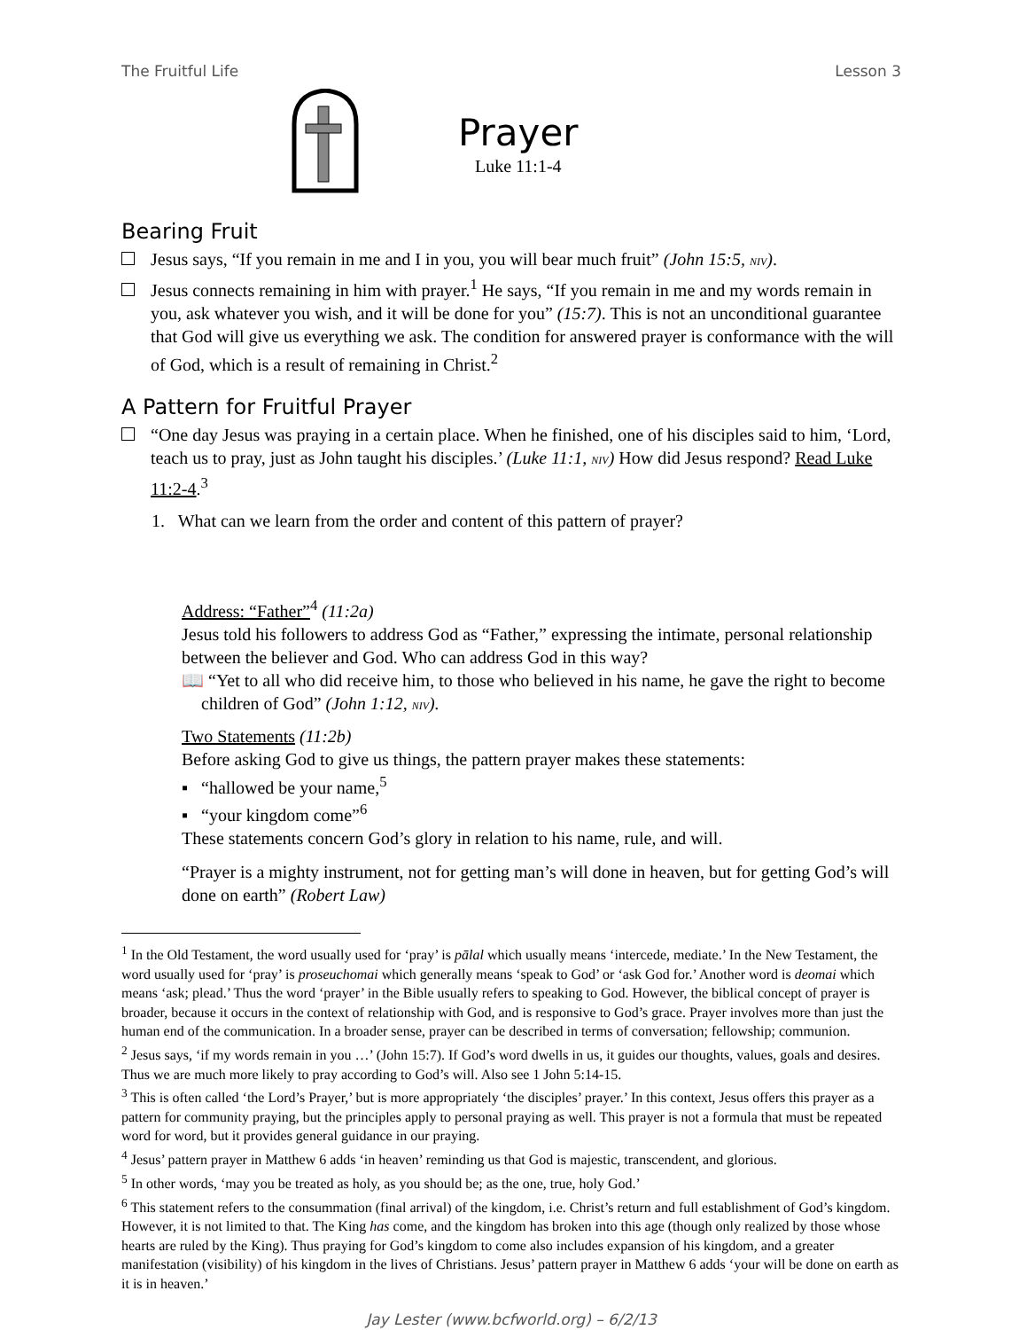The Fruitful Life Lesson 3
Prayer
Luke 11:1-4
Bearing Fruit
Jesus says, “If you remain in me and I in you, you will bear much fruit” (John 15:5, NIV).
Jesus connects remaining in him with prayer.<sup>1</sup> He says, “If you remain in me and my words remain in you, ask whatever you wish, and it will be done for you” (15:7). This is not an unconditional guarantee that God will give us everything we ask. The condition for answered prayer is conformance with the will of God, which is a result of remaining in Christ.<sup>2</sup>
A Pattern for Fruitful Prayer
“One day Jesus was praying in a certain place. When he finished, one of his disciples said to him, ‘Lord, teach us to pray, just as John taught his disciples.’ (Luke 11:1, NIV) How did Jesus respond? Read Luke 11:2-4.<sup>3</sup>
1. What can we learn from the order and content of this pattern of prayer?
Address: “Father”<sup>4</sup> (11:2a)
Jesus told his followers to address God as “Father,” expressing the intimate, personal relationship between the believer and God. Who can address God in this way?
📖 “Yet to all who did receive him, to those who believed in his name, he gave the right to become children of God” (John 1:12, NIV).
Two Statements (11:2b)
Before asking God to give us things, the pattern prayer makes these statements:
▪ “hallowed be your name,<sup>5</sup>
▪ “your kingdom come”<sup>6</sup>
These statements concern God’s glory in relation to his name, rule, and will.
“Prayer is a mighty instrument, not for getting man’s will done in heaven, but for getting God’s will done on earth” (Robert Law)
<sup>1</sup> In the Old Testament, the word usually used for ‘pray’ is pālal which usually means ‘intercede, mediate.’ In the New Testament, the word usually used for ‘pray’ is proseuchomai which generally means ‘speak to God’ or ‘ask God for.’ Another word is deomai which means ‘ask; plead.’ Thus the word ‘prayer’ in the Bible usually refers to speaking to God. However, the biblical concept of prayer is broader, because it occurs in the context of relationship with God, and is responsive to God’s grace. Prayer involves more than just the human end of the communication. In a broader sense, prayer can be described in terms of conversation; fellowship; communion.
<sup>2</sup> Jesus says, ‘if my words remain in you …’ (John 15:7). If God’s word dwells in us, it guides our thoughts, values, goals and desires. Thus we are much more likely to pray according to God’s will. Also see 1 John 5:14-15.
<sup>3</sup> This is often called ‘the Lord’s Prayer,’ but is more appropriately ‘the disciples’ prayer.’ In this context, Jesus offers this prayer as a pattern for community praying, but the principles apply to personal praying as well. This prayer is not a formula that must be repeated word for word, but it provides general guidance in our praying.
<sup>4</sup> Jesus’ pattern prayer in Matthew 6 adds ‘in heaven’ reminding us that God is majestic, transcendent, and glorious.
<sup>5</sup> In other words, ‘may you be treated as holy, as you should be; as the one, true, holy God.’
<sup>6</sup> This statement refers to the consummation (final arrival) of the kingdom, i.e. Christ’s return and full establishment of God’s kingdom. However, it is not limited to that. The King has come, and the kingdom has broken into this age (though only realized by those whose hearts are ruled by the King). Thus praying for God’s kingdom to come also includes expansion of his kingdom, and a greater manifestation (visibility) of his kingdom in the lives of Christians. Jesus’ pattern prayer in Matthew 6 adds ‘your will be done on earth as it is in heaven.’
Jay Lester (www.bcfworld.org) – 6/2/13